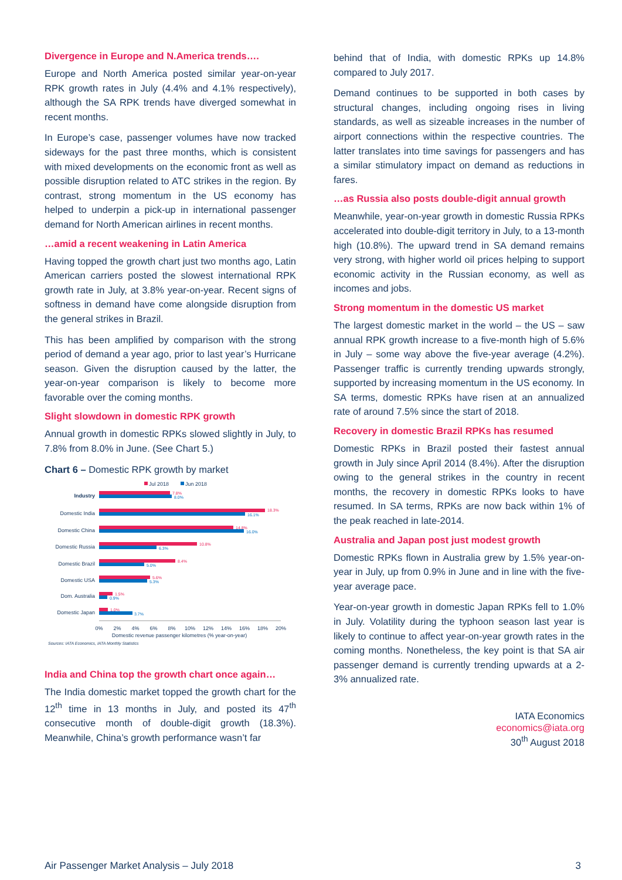Divergence in Europe and N.America trends….
Europe and North America posted similar year-on-year RPK growth rates in July (4.4% and 4.1% respectively), although the SA RPK trends have diverged somewhat in recent months.
In Europe’s case, passenger volumes have now tracked sideways for the past three months, which is consistent with mixed developments on the economic front as well as possible disruption related to ATC strikes in the region. By contrast, strong momentum in the US economy has helped to underpin a pick-up in international passenger demand for North American airlines in recent months.
…amid a recent weakening in Latin America
Having topped the growth chart just two months ago, Latin American carriers posted the slowest international RPK growth rate in July, at 3.8% year-on-year. Recent signs of softness in demand have come alongside disruption from the general strikes in Brazil.
This has been amplified by comparison with the strong period of demand a year ago, prior to last year’s Hurricane season. Given the disruption caused by the latter, the year-on-year comparison is likely to become more favorable over the coming months.
Slight slowdown in domestic RPK growth
Annual growth in domestic RPKs slowed slightly in July, to 7.8% from 8.0% in June. (See Chart 5.)
Chart 6 – Domestic RPK growth by market
Jul 2018
Jun 2018
Industry
Domestic India
Domestic China
Domestic Russia
Domestic Brazil
Domestic USA
Dom. Australia
Domestic Japan
7.8%
18.3%
14.8%
10.8%
8.4%
5.6%
1.5%
1.0%
8.0%
16.1%
16.0%
6.3%
5.0%
5.3%
0.9%
3.7%
0%
2%
4%
6%
8%
10%
12%
14%
16%
18%
20%
Domestic revenue passenger kilometres (% year-on-year)
Sources: IATA Economics, IATA Monthly Statistics
India and China top the growth chart once again…
The India domestic market topped the growth chart for the 12<sup>th</sup> time in 13 months in July, and posted its 47<sup>th</sup> consecutive month of double-digit growth (18.3%). Meanwhile, China’s growth performance wasn’t far
behind that of India, with domestic RPKs up 14.8% compared to July 2017.
Demand continues to be supported in both cases by structural changes, including ongoing rises in living standards, as well as sizeable increases in the number of airport connections within the respective countries. The latter translates into time savings for passengers and has a similar stimulatory impact on demand as reductions in fares.
…as Russia also posts double-digit annual growth
Meanwhile, year-on-year growth in domestic Russia RPKs accelerated into double-digit territory in July, to a 13-month high (10.8%). The upward trend in SA demand remains very strong, with higher world oil prices helping to support economic activity in the Russian economy, as well as incomes and jobs.
Strong momentum in the domestic US market
The largest domestic market in the world – the US – saw annual RPK growth increase to a five-month high of 5.6% in July – some way above the five-year average (4.2%). Passenger traffic is currently trending upwards strongly, supported by increasing momentum in the US economy. In SA terms, domestic RPKs have risen at an annualized rate of around 7.5% since the start of 2018.
Recovery in domestic Brazil RPKs has resumed
Domestic RPKs in Brazil posted their fastest annual growth in July since April 2014 (8.4%). After the disruption owing to the general strikes in the country in recent months, the recovery in domestic RPKs looks to have resumed. In SA terms, RPKs are now back within 1% of the peak reached in late-2014.
Australia and Japan post just modest growth
Domestic RPKs flown in Australia grew by 1.5% year-on-year in July, up from 0.9% in June and in line with the five-year average pace.
Year-on-year growth in domestic Japan RPKs fell to 1.0% in July. Volatility during the typhoon season last year is likely to continue to affect year-on-year growth rates in the coming months. Nonetheless, the key point is that SA air passenger demand is currently trending upwards at a 2-3% annualized rate.
IATA Economics
economics@iata.org
30<sup>th</sup> August 2018
Air Passenger Market Analysis – July 2018 3